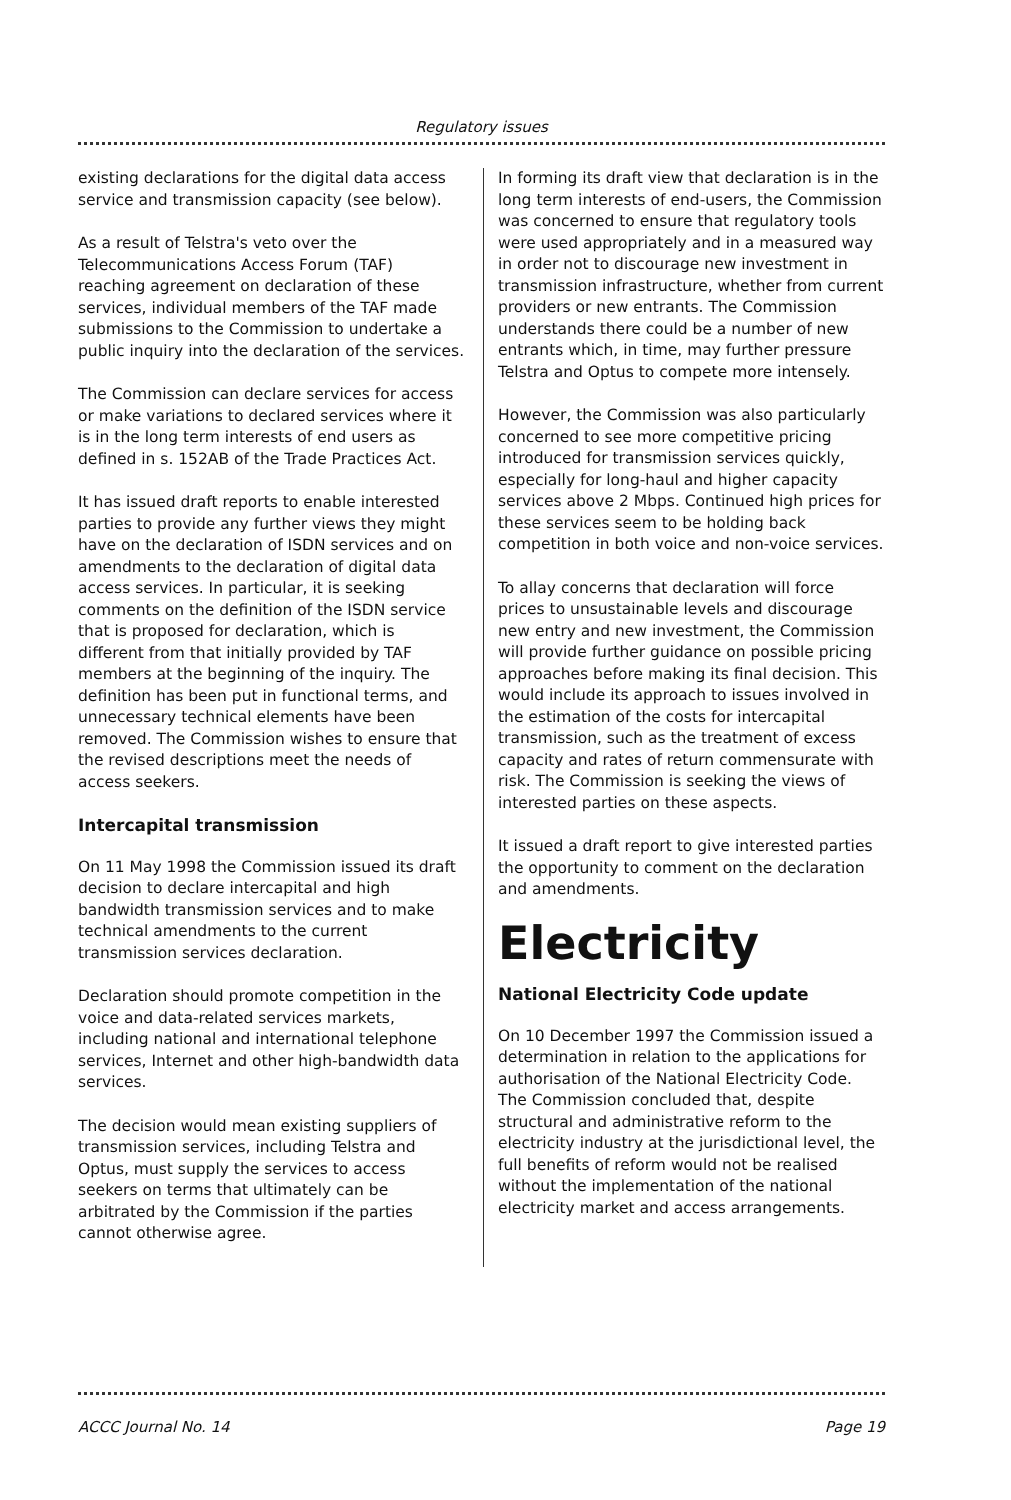Regulatory issues
existing declarations for the digital data access service and transmission capacity (see below).
As a result of Telstra's veto over the Telecommunications Access Forum (TAF) reaching agreement on declaration of these services, individual members of the TAF made submissions to the Commission to undertake a public inquiry into the declaration of the services.
The Commission can declare services for access or make variations to declared services where it is in the long term interests of end users as defined in s. 152AB of the Trade Practices Act.
It has issued draft reports to enable interested parties to provide any further views they might have on the declaration of ISDN services and on amendments to the declaration of digital data access services. In particular, it is seeking comments on the definition of the ISDN service that is proposed for declaration, which is different from that initially provided by TAF members at the beginning of the inquiry. The definition has been put in functional terms, and unnecessary technical elements have been removed. The Commission wishes to ensure that the revised descriptions meet the needs of access seekers.
Intercapital transmission
On 11 May 1998 the Commission issued its draft decision to declare intercapital and high bandwidth transmission services and to make technical amendments to the current transmission services declaration.
Declaration should promote competition in the voice and data-related services markets, including national and international telephone services, Internet and other high-bandwidth data services.
The decision would mean existing suppliers of transmission services, including Telstra and Optus, must supply the services to access seekers on terms that ultimately can be arbitrated by the Commission if the parties cannot otherwise agree.
In forming its draft view that declaration is in the long term interests of end-users, the Commission was concerned to ensure that regulatory tools were used appropriately and in a measured way in order not to discourage new investment in transmission infrastructure, whether from current providers or new entrants. The Commission understands there could be a number of new entrants which, in time, may further pressure Telstra and Optus to compete more intensely.
However, the Commission was also particularly concerned to see more competitive pricing introduced for transmission services quickly, especially for long-haul and higher capacity services above 2 Mbps. Continued high prices for these services seem to be holding back competition in both voice and non-voice services.
To allay concerns that declaration will force prices to unsustainable levels and discourage new entry and new investment, the Commission will provide further guidance on possible pricing approaches before making its final decision. This would include its approach to issues involved in the estimation of the costs for intercapital transmission, such as the treatment of excess capacity and rates of return commensurate with risk. The Commission is seeking the views of interested parties on these aspects.
It issued a draft report to give interested parties the opportunity to comment on the declaration and amendments.
Electricity
National Electricity Code update
On 10 December 1997 the Commission issued a determination in relation to the applications for authorisation of the National Electricity Code. The Commission concluded that, despite structural and administrative reform to the electricity industry at the jurisdictional level, the full benefits of reform would not be realised without the implementation of the national electricity market and access arrangements.
ACCC Journal No. 14 Page 19